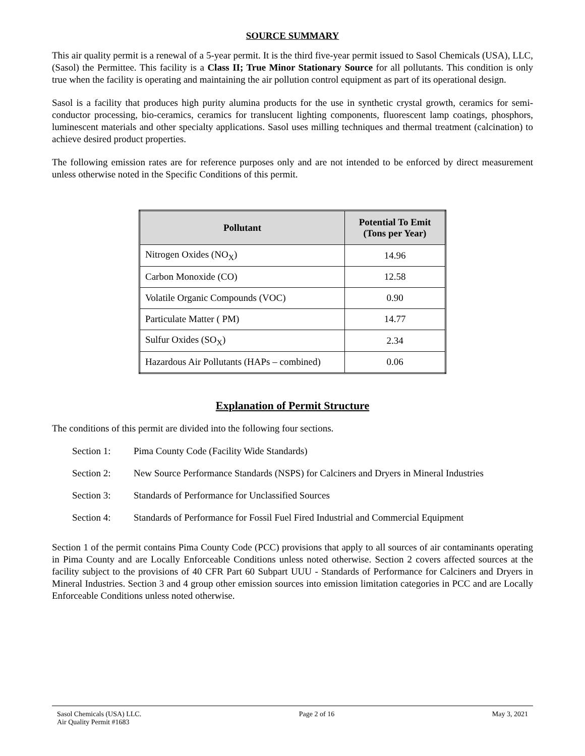SOURCE SUMMARY
This air quality permit is a renewal of a 5-year permit. It is the third five-year permit issued to Sasol Chemicals (USA), LLC, (Sasol) the Permittee. This facility is a Class II; True Minor Stationary Source for all pollutants. This condition is only true when the facility is operating and maintaining the air pollution control equipment as part of its operational design.
Sasol is a facility that produces high purity alumina products for the use in synthetic crystal growth, ceramics for semi-conductor processing, bio-ceramics, ceramics for translucent lighting components, fluorescent lamp coatings, phosphors, luminescent materials and other specialty applications. Sasol uses milling techniques and thermal treatment (calcination) to achieve desired product properties.
The following emission rates are for reference purposes only and are not intended to be enforced by direct measurement unless otherwise noted in the Specific Conditions of this permit.
| Pollutant | Potential To Emit (Tons per Year) |
| --- | --- |
| Nitrogen Oxides (NO<sub>X</sub>) | 14.96 |
| Carbon Monoxide (CO) | 12.58 |
| Volatile Organic Compounds (VOC) | 0.90 |
| Particulate Matter ( PM) | 14.77 |
| Sulfur Oxides (SO<sub>X</sub>) | 2.34 |
| Hazardous Air Pollutants (HAPs – combined) | 0.06 |
Explanation of Permit Structure
The conditions of this permit are divided into the following four sections.
Section 1: Pima County Code (Facility Wide Standards)
Section 2: New Source Performance Standards (NSPS) for Calciners and Dryers in Mineral Industries
Section 3: Standards of Performance for Unclassified Sources
Section 4: Standards of Performance for Fossil Fuel Fired Industrial and Commercial Equipment
Section 1 of the permit contains Pima County Code (PCC) provisions that apply to all sources of air contaminants operating in Pima County and are Locally Enforceable Conditions unless noted otherwise. Section 2 covers affected sources at the facility subject to the provisions of 40 CFR Part 60 Subpart UUU - Standards of Performance for Calciners and Dryers in Mineral Industries. Section 3 and 4 group other emission sources into emission limitation categories in PCC and are Locally Enforceable Conditions unless noted otherwise.
Sasol Chemicals (USA) LLC.
Air Quality Permit #1683
Page 2 of 16 May 3, 2021